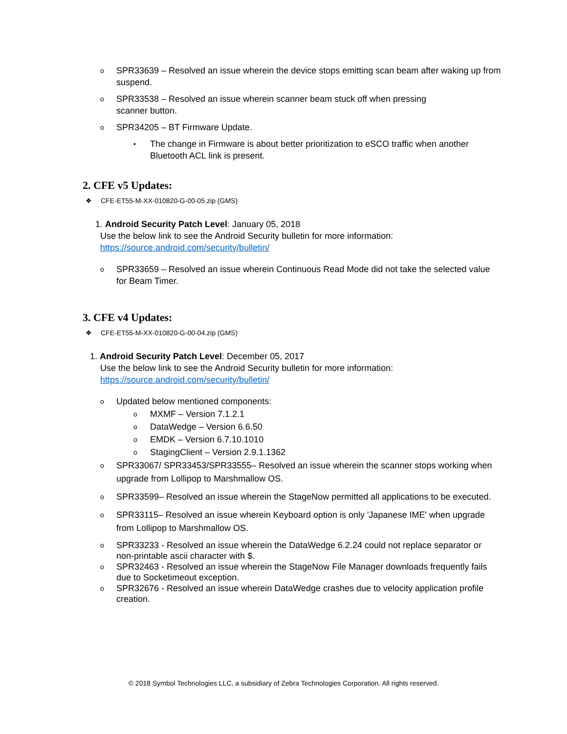o SPR33639 – Resolved an issue wherein the device stops emitting scan beam after waking up from suspend.
o SPR33538 – Resolved an issue wherein scanner beam stuck off when pressing
scanner button.
o SPR34205 – BT Firmware Update.
• The change in Firmware is about better prioritization to eSCO traffic when another Bluetooth ACL link is present.
2. CFE v5 Updates:
❖ CFE-ET55-M-XX-010820-G-00-05.zip (GMS)
1. Android Security Patch Level: January 05, 2018
Use the below link to see the Android Security bulletin for more information:
https://source.android.com/security/bulletin/
o SPR33659 – Resolved an issue wherein Continuous Read Mode did not take the selected value for Beam Timer.
3. CFE v4 Updates:
❖ CFE-ET55-M-XX-010820-G-00-04.zip (GMS)
1. Android Security Patch Level: December 05, 2017
Use the below link to see the Android Security bulletin for more information:
https://source.android.com/security/bulletin/
o Updated below mentioned components:
o MXMF – Version 7.1.2.1
o DataWedge – Version 6.6.50
o EMDK – Version 6.7.10.1010
o StagingClient – Version 2.9.1.1362
o SPR33067/ SPR33453/SPR33555– Resolved an issue wherein the scanner stops working when upgrade from Lollipop to Marshmallow OS.
o SPR33599– Resolved an issue wherein the StageNow permitted all applications to be executed.
o SPR33115– Resolved an issue wherein Keyboard option is only 'Japanese IME' when upgrade from Lollipop to Marshmallow OS.
o SPR33233 - Resolved an issue wherein the DataWedge 6.2.24 could not replace separator or non-printable ascii character with $.
o SPR32463 - Resolved an issue wherein the StageNow File Manager downloads frequently fails due to Socketimeout exception.
o SPR32676 - Resolved an issue wherein DataWedge crashes due to velocity application profile creation.
© 2018 Symbol Technologies LLC, a subsidiary of Zebra Technologies Corporation. All rights reserved.